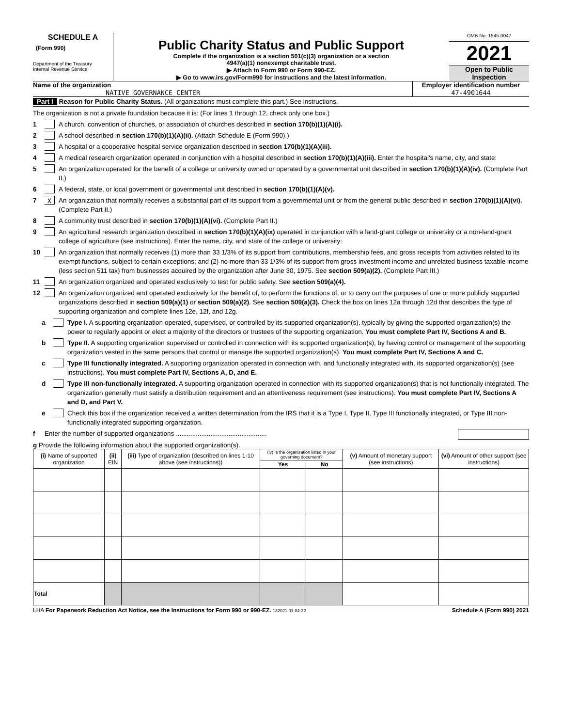SCHEDULE A
(Form 990)
Department of the Treasury
Internal Revenue Service
Public Charity Status and Public Support
Complete if the organization is a section 501(c)(3) organization or a section
4947(a)(1) nonexempt charitable trust.
▶ Attach to Form 990 or Form 990-EZ.
▶ Go to www.irs.gov/Form990 for instructions and the latest information.
OMB No. 1545-0047
2021
Open to Public
Inspection
Name of the organization
NATIVE GOVERNANCE CENTER
Employer identification number
47-4901644
Part I Reason for Public Charity Status. (All organizations must complete this part.) See instructions.
The organization is not a private foundation because it is: (For lines 1 through 12, check only one box.)
1 A church, convention of churches, or association of churches described in section 170(b)(1)(A)(i).
2 A school described in section 170(b)(1)(A)(ii). (Attach Schedule E (Form 990).)
3 A hospital or a cooperative hospital service organization described in section 170(b)(1)(A)(iii).
4 A medical research organization operated in conjunction with a hospital described in section 170(b)(1)(A)(iii). Enter the hospital's name, city, and state:
5 An organization operated for the benefit of a college or university owned or operated by a governmental unit described in section 170(b)(1)(A)(iv). (Complete Part II.)
6 A federal, state, or local government or governmental unit described in section 170(b)(1)(A)(v).
7 X An organization that normally receives a substantial part of its support from a governmental unit or from the general public described in section 170(b)(1)(A)(vi). (Complete Part II.)
8 A community trust described in section 170(b)(1)(A)(vi). (Complete Part II.)
9 An agricultural research organization described in section 170(b)(1)(A)(ix) operated in conjunction with a land-grant college or university or a non-land-grant college of agriculture (see instructions). Enter the name, city, and state of the college or university:
10 An organization that normally receives (1) more than 33 1/3% of its support from contributions, membership fees, and gross receipts from activities related to its exempt functions, subject to certain exceptions; and (2) no more than 33 1/3% of its support from gross investment income and unrelated business taxable income (less section 511 tax) from businesses acquired by the organization after June 30, 1975. See section 509(a)(2). (Complete Part III.)
11 An organization organized and operated exclusively to test for public safety. See section 509(a)(4).
12 An organization organized and operated exclusively for the benefit of, to perform the functions of, or to carry out the purposes of one or more publicly supported organizations described in section 509(a)(1) or section 509(a)(2). See section 509(a)(3). Check the box on lines 12a through 12d that describes the type of supporting organization and complete lines 12e, 12f, and 12g.
a Type I. A supporting organization operated, supervised, or controlled by its supported organization(s), typically by giving the supported organization(s) the power to regularly appoint or elect a majority of the directors or trustees of the supporting organization. You must complete Part IV, Sections A and B.
b Type II. A supporting organization supervised or controlled in connection with its supported organization(s), by having control or management of the supporting organization vested in the same persons that control or manage the supported organization(s). You must complete Part IV, Sections A and C.
c Type III functionally integrated. A supporting organization operated in connection with, and functionally integrated with, its supported organization(s) (see instructions). You must complete Part IV, Sections A, D, and E.
d Type III non-functionally integrated. A supporting organization operated in connection with its supported organization(s) that is not functionally integrated. The organization generally must satisfy a distribution requirement and an attentiveness requirement (see instructions). You must complete Part IV, Sections A and D, and Part V.
e Check this box if the organization received a written determination from the IRS that it is a Type I, Type II, Type III functionally integrated, or Type III non-functionally integrated supporting organization.
f Enter the number of supported organizations ..................................................
g Provide the following information about the supported organization(s).
| (i) Name of supported organization | (ii) EIN | (iii) Type of organization (described on lines 1-10 above (see instructions)) | (iv) Is the organization listed in your governing document? | | (v) Amount of monetary support (see instructions) | (vi) Amount of other support (see instructions) |
| --- | --- | --- | --- | --- | --- | --- |
| | | | Yes | No | | |
| Total | | | | | | |
LHA For Paperwork Reduction Act Notice, see the Instructions for Form 990 or 990-EZ. 132021 01-04-22 Schedule A (Form 990) 2021